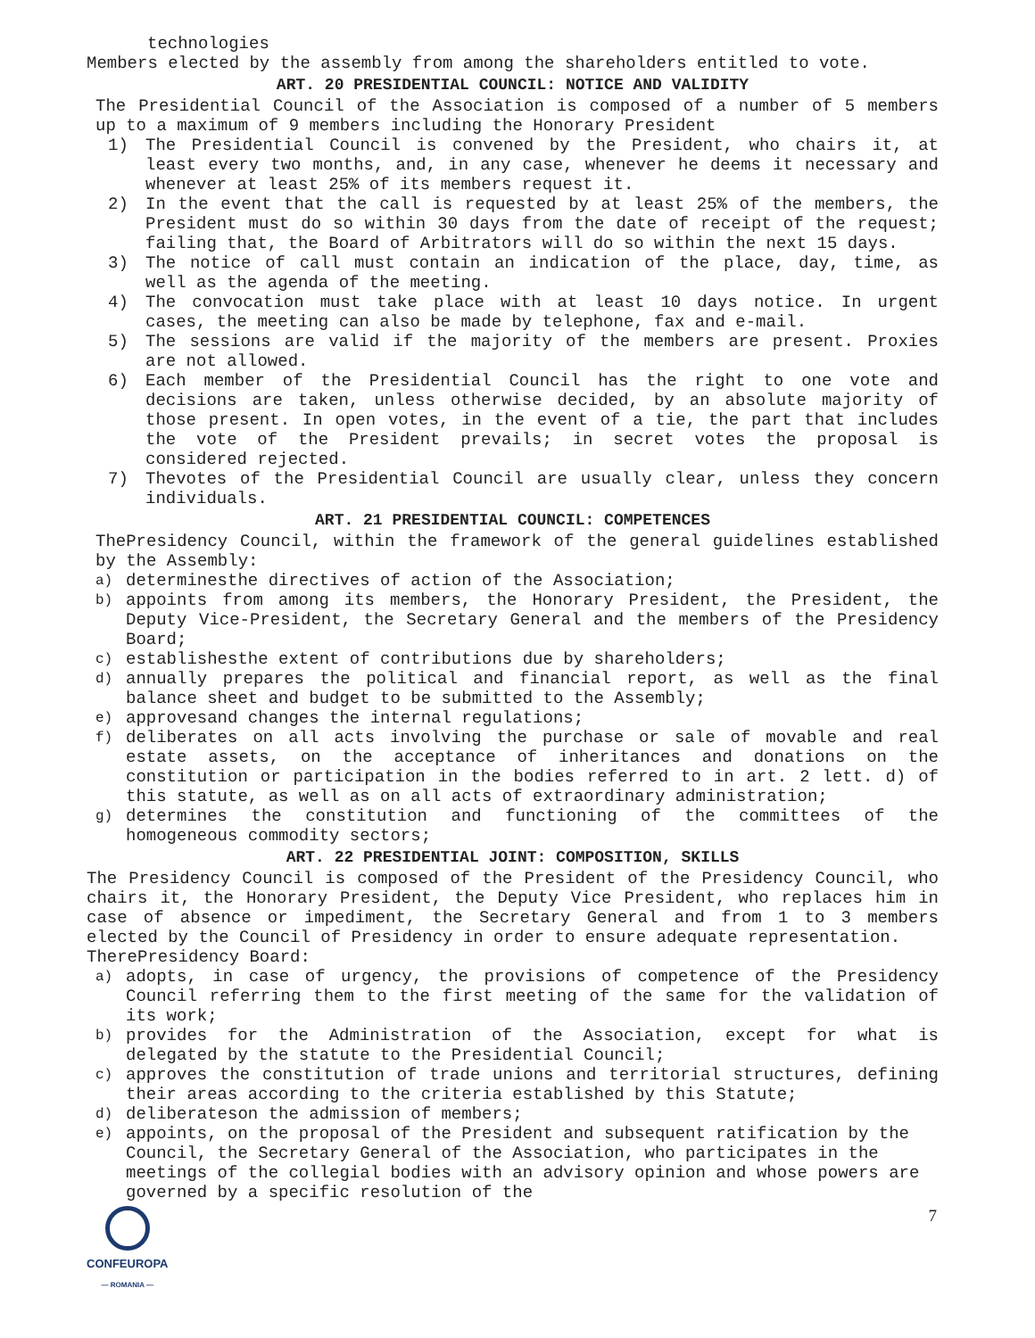technologies
Members elected by the assembly from among the shareholders entitled to vote.
ART. 20 PRESIDENTIAL COUNCIL: NOTICE AND VALIDITY
The Presidential Council of the Association is composed of a number of 5 members up to a maximum of 9 members including the Honorary President
1) The Presidential Council is convened by the President, who chairs it, at least every two months, and, in any case, whenever he deems it necessary and whenever at least 25% of its members request it.
2) In the event that the call is requested by at least 25% of the members, the President must do so within 30 days from the date of receipt of the request; failing that, the Board of Arbitrators will do so within the next 15 days.
3) The notice of call must contain an indication of the place, day, time, as well as the agenda of the meeting.
4) The convocation must take place with at least 10 days notice. In urgent cases, the meeting can also be made by telephone, fax and e-mail.
5) The sessions are valid if the majority of the members are present. Proxies are not allowed.
6) Each member of the Presidential Council has the right to one vote and decisions are taken, unless otherwise decided, by an absolute majority of those present. In open votes, in the event of a tie, the part that includes the vote of the President prevails; in secret votes the proposal is considered rejected.
7) Thevotes of the Presidential Council are usually clear, unless they concern individuals.
ART. 21 PRESIDENTIAL COUNCIL: COMPETENCES
ThePresidency Council, within the framework of the general guidelines established by the Assembly:
a)
determinesthe directives of action of the Association;
b)
appoints from among its members, the Honorary President, the President, the Deputy Vice-President, the Secretary General and the members of the Presidency Board;
c)
establishesthe extent of contributions due by shareholders;
d)
annually prepares the political and financial report, as well as the final balance sheet and budget to be submitted to the Assembly;
e)
approvesand changes the internal regulations;
f)
deliberates on all acts involving the purchase or sale of movable and real estate assets, on the acceptance of inheritances and donations on the constitution or participation in the bodies referred to in art. 2 lett. d) of this statute, as well as on all acts of extraordinary administration;
g)
determines the constitution and functioning of the committees of the homogeneous commodity sectors;
ART. 22 PRESIDENTIAL JOINT: COMPOSITION, SKILLS
The Presidency Council is composed of the President of the Presidency Council, who chairs it, the Honorary President, the Deputy Vice President, who replaces him in case of absence or impediment, the Secretary General and from 1 to 3 members elected by the Council of Presidency in order to ensure adequate representation.
TherePresidency Board:
a)
adopts, in case of urgency, the provisions of competence of the Presidency Council referring them to the first meeting of the same for the validation of its work;
b)
provides for the Administration of the Association, except for what is delegated by the statute to the Presidential Council;
c)
approves the constitution of trade unions and territorial structures, defining their areas according to the criteria established by this Statute;
d)
deliberateson the admission of members;
e)
appoints, on the proposal of the President and subsequent ratification by the Council, the Secretary General of the Association, who participates in the meetings of the collegial bodies with an advisory opinion and whose powers are governed by a specific resolution of the
CONFEUROPA
— ROMANIA —
7